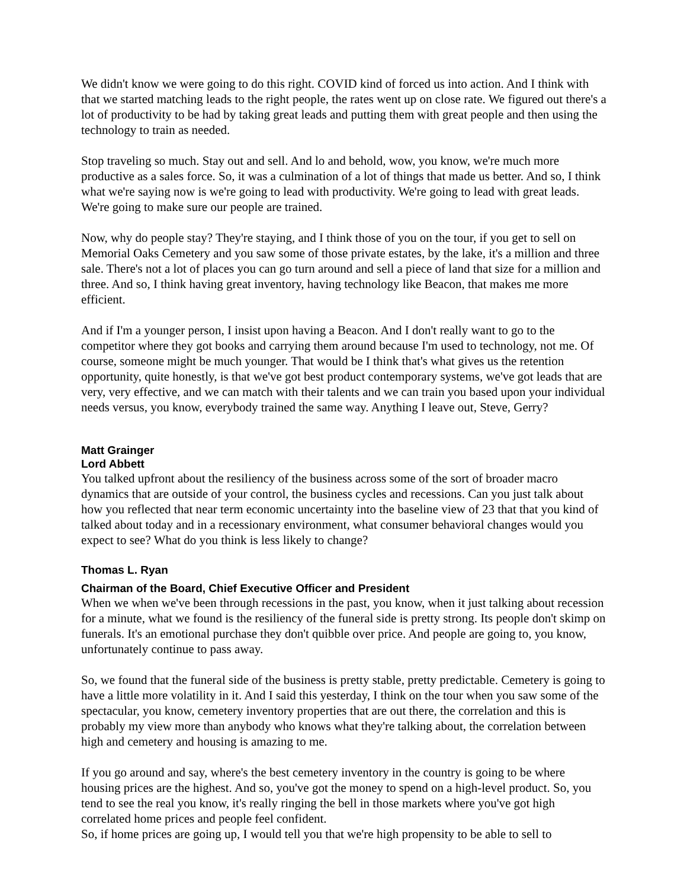We didn't know we were going to do this right. COVID kind of forced us into action. And I think with that we started matching leads to the right people, the rates went up on close rate. We figured out there's a lot of productivity to be had by taking great leads and putting them with great people and then using the technology to train as needed.
Stop traveling so much. Stay out and sell. And lo and behold, wow, you know, we're much more productive as a sales force. So, it was a culmination of a lot of things that made us better. And so, I think what we're saying now is we're going to lead with productivity. We're going to lead with great leads. We're going to make sure our people are trained.
Now, why do people stay? They're staying, and I think those of you on the tour, if you get to sell on Memorial Oaks Cemetery and you saw some of those private estates, by the lake, it's a million and three sale. There's not a lot of places you can go turn around and sell a piece of land that size for a million and three. And so, I think having great inventory, having technology like Beacon, that makes me more efficient.
And if I'm a younger person, I insist upon having a Beacon. And I don't really want to go to the competitor where they got books and carrying them around because I'm used to technology, not me. Of course, someone might be much younger. That would be I think that's what gives us the retention opportunity, quite honestly, is that we've got best product contemporary systems, we've got leads that are very, very effective, and we can match with their talents and we can train you based upon your individual needs versus, you know, everybody trained the same way. Anything I leave out, Steve, Gerry?
Matt Grainger
Lord Abbett
You talked upfront about the resiliency of the business across some of the sort of broader macro dynamics that are outside of your control, the business cycles and recessions. Can you just talk about how you reflected that near term economic uncertainty into the baseline view of 23 that that you kind of talked about today and in a recessionary environment, what consumer behavioral changes would you expect to see? What do you think is less likely to change?
Thomas L. Ryan
Chairman of the Board, Chief Executive Officer and President
When we when we've been through recessions in the past, you know, when it just talking about recession for a minute, what we found is the resiliency of the funeral side is pretty strong. Its people don't skimp on funerals. It's an emotional purchase they don't quibble over price. And people are going to, you know, unfortunately continue to pass away.
So, we found that the funeral side of the business is pretty stable, pretty predictable. Cemetery is going to have a little more volatility in it. And I said this yesterday, I think on the tour when you saw some of the spectacular, you know, cemetery inventory properties that are out there, the correlation and this is probably my view more than anybody who knows what they're talking about, the correlation between high and cemetery and housing is amazing to me.
If you go around and say, where's the best cemetery inventory in the country is going to be where housing prices are the highest. And so, you've got the money to spend on a high-level product. So, you tend to see the real you know, it's really ringing the bell in those markets where you've got high correlated home prices and people feel confident.
So, if home prices are going up, I would tell you that we're high propensity to be able to sell to